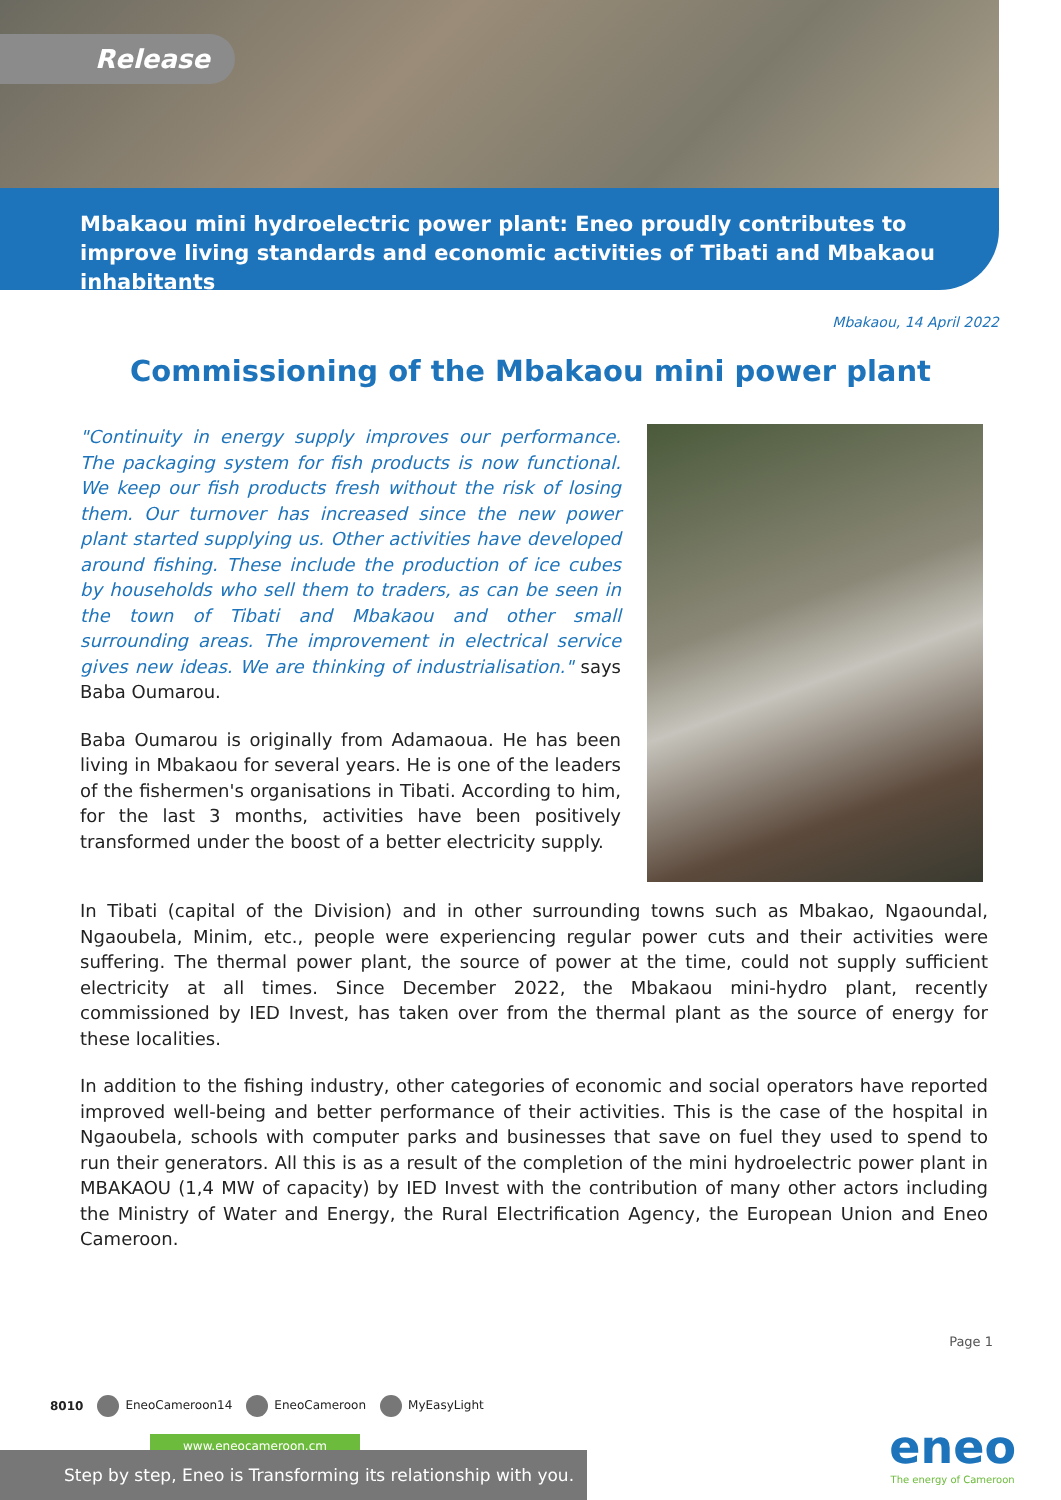Release
Mbakaou mini hydroelectric power plant: Eneo proudly contributes to improve living standards and economic activities of Tibati and Mbakaou inhabitants
Mbakaou, 14 April 2022
Commissioning of the Mbakaou mini power plant
"Continuity in energy supply improves our performance. The packaging system for fish products is now functional. We keep our fish products fresh without the risk of losing them. Our turnover has increased since the new power plant started supplying us. Other activities have developed around fishing. These include the production of ice cubes by households who sell them to traders, as can be seen in the town of Tibati and Mbakaou and other small surrounding areas. The improvement in electrical service gives new ideas. We are thinking of industrialisation." says Baba Oumarou.
Baba Oumarou is originally from Adamaoua. He has been living in Mbakaou for several years. He is one of the leaders of the fishermen's organisations in Tibati. According to him, for the last 3 months, activities have been positively transformed under the boost of a better electricity supply.
In Tibati (capital of the Division) and in other surrounding towns such as Mbakao, Ngaoundal, Ngaoubela, Minim, etc., people were experiencing regular power cuts and their activities were suffering. The thermal power plant, the source of power at the time, could not supply sufficient electricity at all times. Since December 2022, the Mbakaou mini-hydro plant, recently commissioned by IED Invest, has taken over from the thermal plant as the source of energy for these localities.
In addition to the fishing industry, other categories of economic and social operators have reported improved well-being and better performance of their activities. This is the case of the hospital in Ngaoubela, schools with computer parks and businesses that save on fuel they used to spend to run their generators. All this is as a result of the completion of the mini hydroelectric power plant in MBAKAOU (1,4 MW of capacity) by IED Invest with the contribution of many other actors including the Ministry of Water and Energy, the Rural Electrification Agency, the European Union and Eneo Cameroon.
Page 1
8010 EneoCameroon14 EneoCameroon MyEasyLight
www.eneocameroon.cm
Step by step, Eneo is Transforming its relationship with you.
eneo
The energy of Cameroon